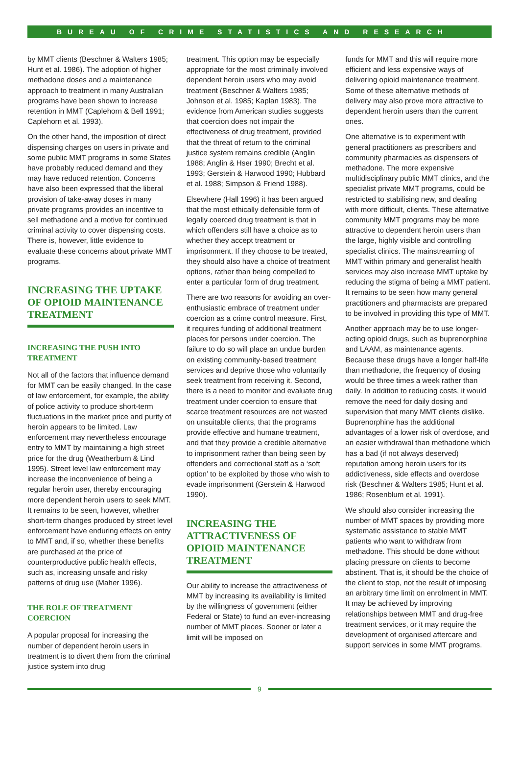BUREAU OF CRIME STATISTICS AND RESEARCH
by MMT clients (Beschner & Walters 1985; Hunt et al. 1986). The adoption of higher methadone doses and a maintenance approach to treatment in many Australian programs have been shown to increase retention in MMT (Caplehorn & Bell 1991; Caplehorn et al. 1993).
On the other hand, the imposition of direct dispensing charges on users in private and some public MMT programs in some States have probably reduced demand and they may have reduced retention. Concerns have also been expressed that the liberal provision of take-away doses in many private programs provides an incentive to sell methadone and a motive for continued criminal activity to cover dispensing costs. There is, however, little evidence to evaluate these concerns about private MMT programs.
INCREASING THE UPTAKE OF OPIOID MAINTENANCE TREATMENT
INCREASING THE PUSH INTO TREATMENT
Not all of the factors that influence demand for MMT can be easily changed. In the case of law enforcement, for example, the ability of police activity to produce short-term fluctuations in the market price and purity of heroin appears to be limited. Law enforcement may nevertheless encourage entry to MMT by maintaining a high street price for the drug (Weatherburn & Lind 1995). Street level law enforcement may increase the inconvenience of being a regular heroin user, thereby encouraging more dependent heroin users to seek MMT. It remains to be seen, however, whether short-term changes produced by street level enforcement have enduring effects on entry to MMT and, if so, whether these benefits are purchased at the price of counterproductive public health effects, such as, increasing unsafe and risky patterns of drug use (Maher 1996).
THE ROLE OF TREATMENT COERCION
A popular proposal for increasing the number of dependent heroin users in treatment is to divert them from the criminal justice system into drug
treatment. This option may be especially appropriate for the most criminally involved dependent heroin users who may avoid treatment (Beschner & Walters 1985; Johnson et al. 1985; Kaplan 1983). The evidence from American studies suggests that coercion does not impair the effectiveness of drug treatment, provided that the threat of return to the criminal justice system remains credible (Anglin 1988; Anglin & Hser 1990; Brecht et al. 1993; Gerstein & Harwood 1990; Hubbard et al. 1988; Simpson & Friend 1988).
Elsewhere (Hall 1996) it has been argued that the most ethically defensible form of legally coerced drug treatment is that in which offenders still have a choice as to whether they accept treatment or imprisonment. If they choose to be treated, they should also have a choice of treatment options, rather than being compelled to enter a particular form of drug treatment.
There are two reasons for avoiding an over-enthusiastic embrace of treatment under coercion as a crime control measure. First, it requires funding of additional treatment places for persons under coercion. The failure to do so will place an undue burden on existing community-based treatment services and deprive those who voluntarily seek treatment from receiving it. Second, there is a need to monitor and evaluate drug treatment under coercion to ensure that scarce treatment resources are not wasted on unsuitable clients, that the programs provide effective and humane treatment, and that they provide a credible alternative to imprisonment rather than being seen by offenders and correctional staff as a ‘soft option’ to be exploited by those who wish to evade imprisonment (Gerstein & Harwood 1990).
INCREASING THE ATTRACTIVENESS OF OPIOID MAINTENANCE TREATMENT
Our ability to increase the attractiveness of MMT by increasing its availability is limited by the willingness of government (either Federal or State) to fund an ever-increasing number of MMT places. Sooner or later a limit will be imposed on
funds for MMT and this will require more efficient and less expensive ways of delivering opioid maintenance treatment. Some of these alternative methods of delivery may also prove more attractive to dependent heroin users than the current ones.
One alternative is to experiment with general practitioners as prescribers and community pharmacies as dispensers of methadone. The more expensive multidisciplinary public MMT clinics, and the specialist private MMT programs, could be restricted to stabilising new, and dealing with more difficult, clients. These alternative community MMT programs may be more attractive to dependent heroin users than the large, highly visible and controlling specialist clinics. The mainstreaming of MMT within primary and generalist health services may also increase MMT uptake by reducing the stigma of being a MMT patient. It remains to be seen how many general practitioners and pharmacists are prepared to be involved in providing this type of MMT.
Another approach may be to use longer-acting opioid drugs, such as buprenorphine and LAAM, as maintenance agents. Because these drugs have a longer half-life than methadone, the frequency of dosing would be three times a week rather than daily. In addition to reducing costs, it would remove the need for daily dosing and supervision that many MMT clients dislike. Buprenorphine has the additional advantages of a lower risk of overdose, and an easier withdrawal than methadone which has a bad (if not always deserved) reputation among heroin users for its addictiveness, side effects and overdose risk (Beschner & Walters 1985; Hunt et al. 1986; Rosenblum et al. 1991).
We should also consider increasing the number of MMT spaces by providing more systematic assistance to stable MMT patients who want to withdraw from methadone. This should be done without placing pressure on clients to become abstinent. That is, it should be the choice of the client to stop, not the result of imposing an arbitrary time limit on enrolment in MMT. It may be achieved by improving relationships between MMT and drug-free treatment services, or it may require the development of organised aftercare and support services in some MMT programs.
9